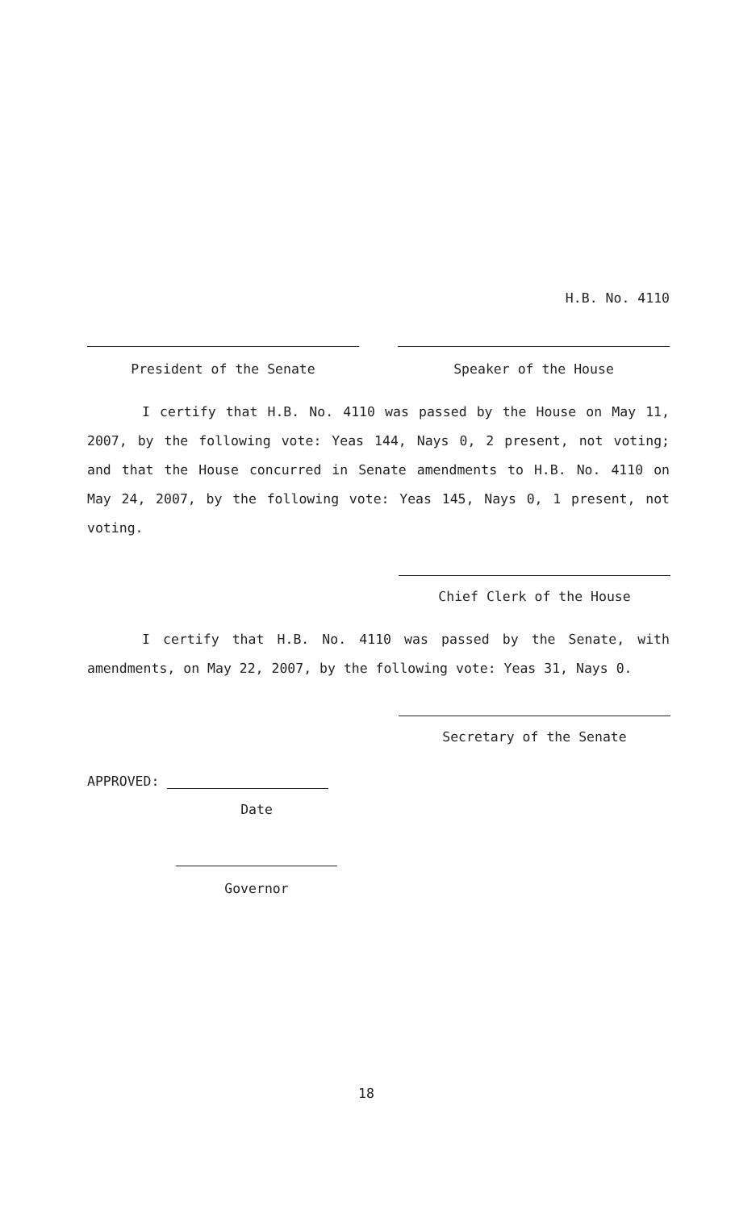H.B. No. 4110
President of the Senate Speaker of the House
I certify that H.B. No. 4110 was passed by the House on May 11, 2007, by the following vote: Yeas 144, Nays 0, 2 present, not voting; and that the House concurred in Senate amendments to H.B. No. 4110 on May 24, 2007, by the following vote: Yeas 145, Nays 0, 1 present, not voting.
Chief Clerk of the House
I certify that H.B. No. 4110 was passed by the Senate, with amendments, on May 22, 2007, by the following vote: Yeas 31, Nays 0.
Secretary of the Senate
APPROVED:
Date
Governor
18